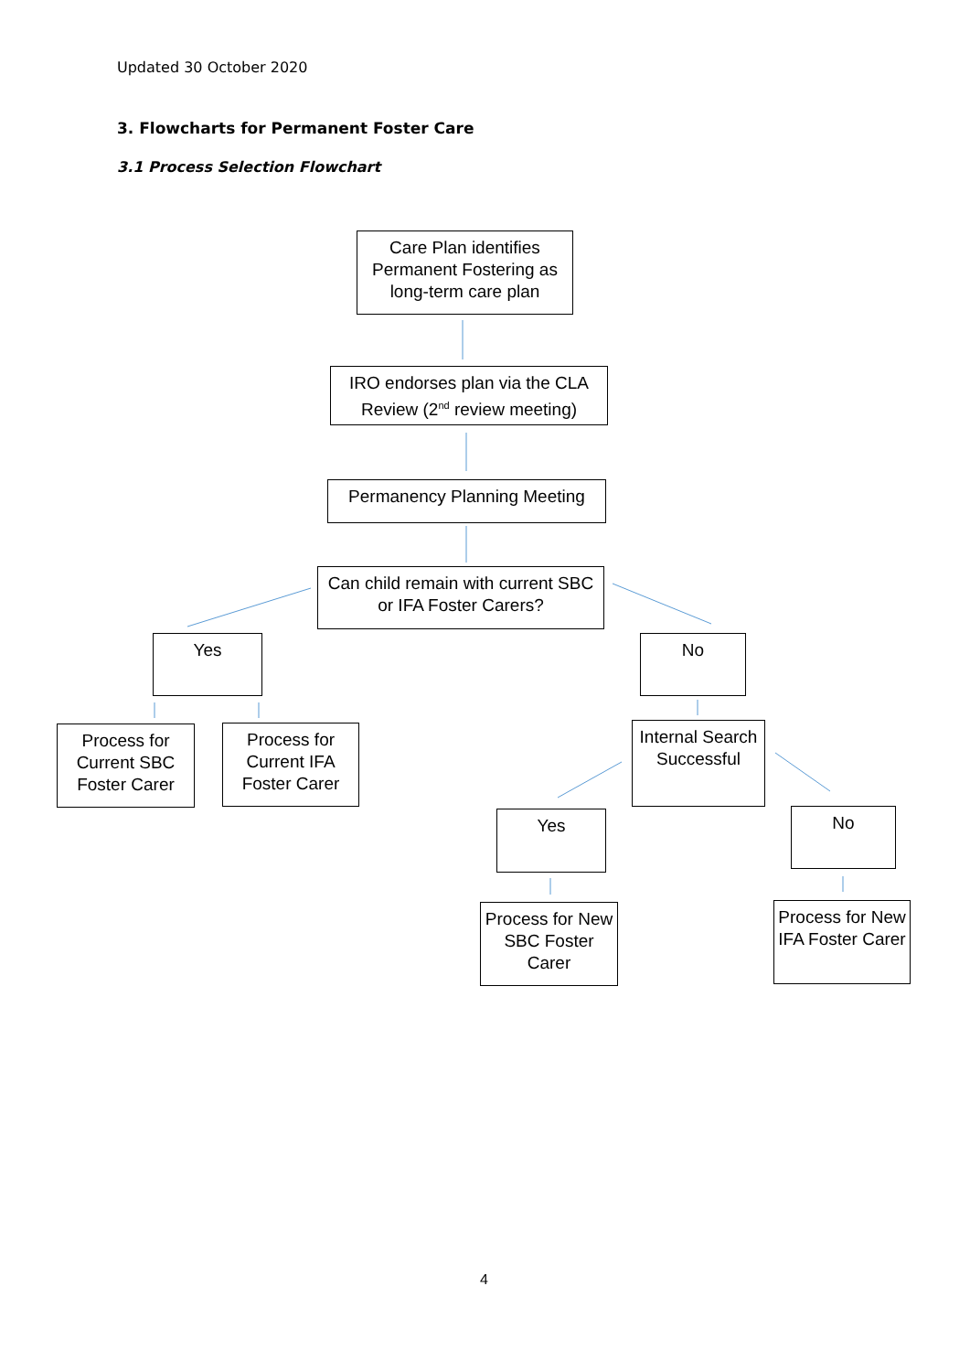Updated 30 October 2020
3. Flowcharts for Permanent Foster Care
3.1 Process Selection Flowchart
Care Plan identifies Permanent Fostering as long-term care plan
IRO endorses plan via the CLA Review (2<sup>nd</sup> review meeting)
Permanency Planning Meeting
Can child remain with current SBC or IFA Foster Carers?
Yes No
Process for Current SBC Foster Carer
Process for Current IFA Foster Carer
Internal Search Successful
Yes No
Process for New SBC Foster Carer
Process for New IFA Foster Carer
4